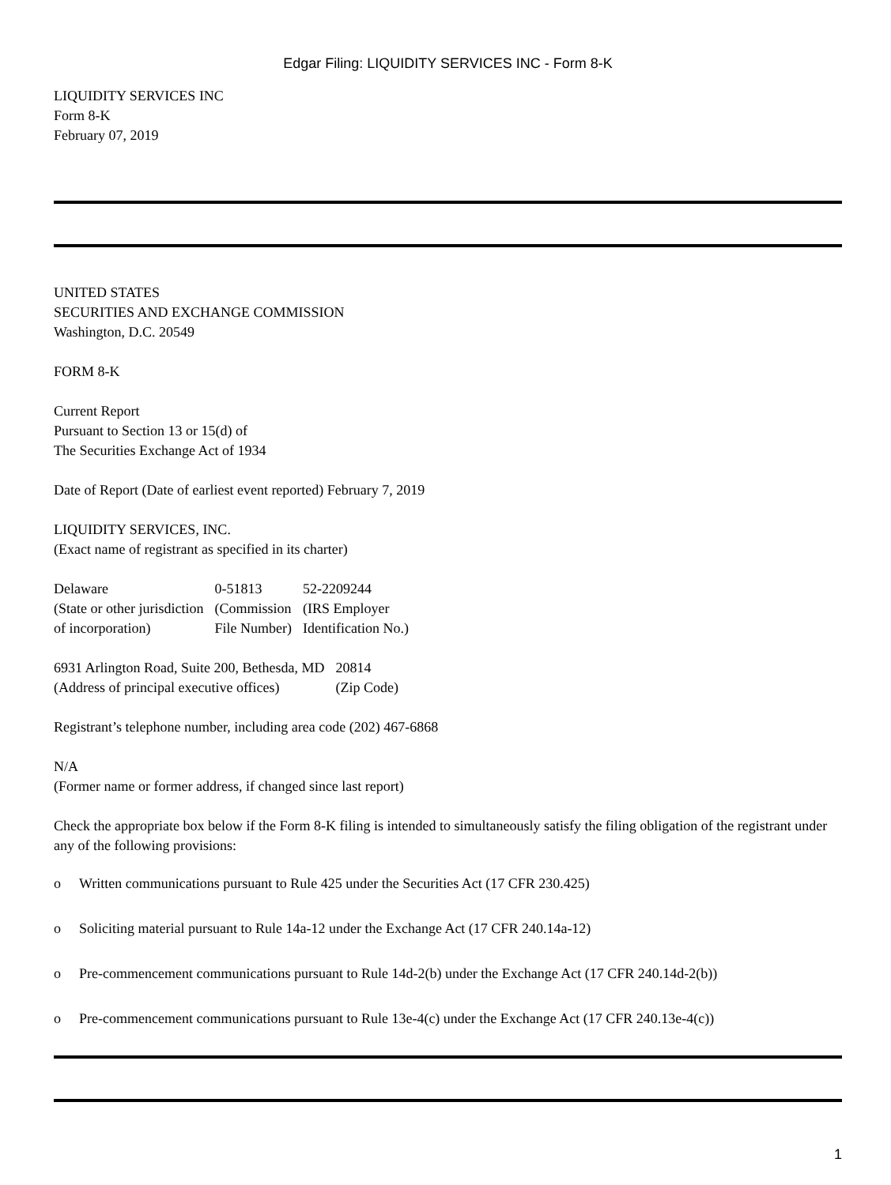Edgar Filing: LIQUIDITY SERVICES INC - Form 8-K
LIQUIDITY SERVICES INC
Form 8-K
February 07, 2019
UNITED STATES
SECURITIES AND EXCHANGE COMMISSION
Washington, D.C. 20549
FORM 8-K
Current Report
Pursuant to Section 13 or 15(d) of
The Securities Exchange Act of 1934
Date of Report (Date of earliest event reported) February 7, 2019
LIQUIDITY SERVICES, INC.
(Exact name of registrant as specified in its charter)
| Delaware | 0-51813 | 52-2209244 |
| (State or other jurisdiction of incorporation) | (Commission File Number) | (IRS Employer Identification No.) |
| 6931 Arlington Road, Suite 200, Bethesda, MD | 20814 |
| (Address of principal executive offices) | (Zip Code) |
Registrant’s telephone number, including area code (202) 467-6868
N/A
(Former name or former address, if changed since last report)
Check the appropriate box below if the Form 8-K filing is intended to simultaneously satisfy the filing obligation of the registrant under any of the following provisions:
o Written communications pursuant to Rule 425 under the Securities Act (17 CFR 230.425)
o Soliciting material pursuant to Rule 14a-12 under the Exchange Act (17 CFR 240.14a-12)
o Pre-commencement communications pursuant to Rule 14d-2(b) under the Exchange Act (17 CFR 240.14d-2(b))
o Pre-commencement communications pursuant to Rule 13e-4(c) under the Exchange Act (17 CFR 240.13e-4(c))
1